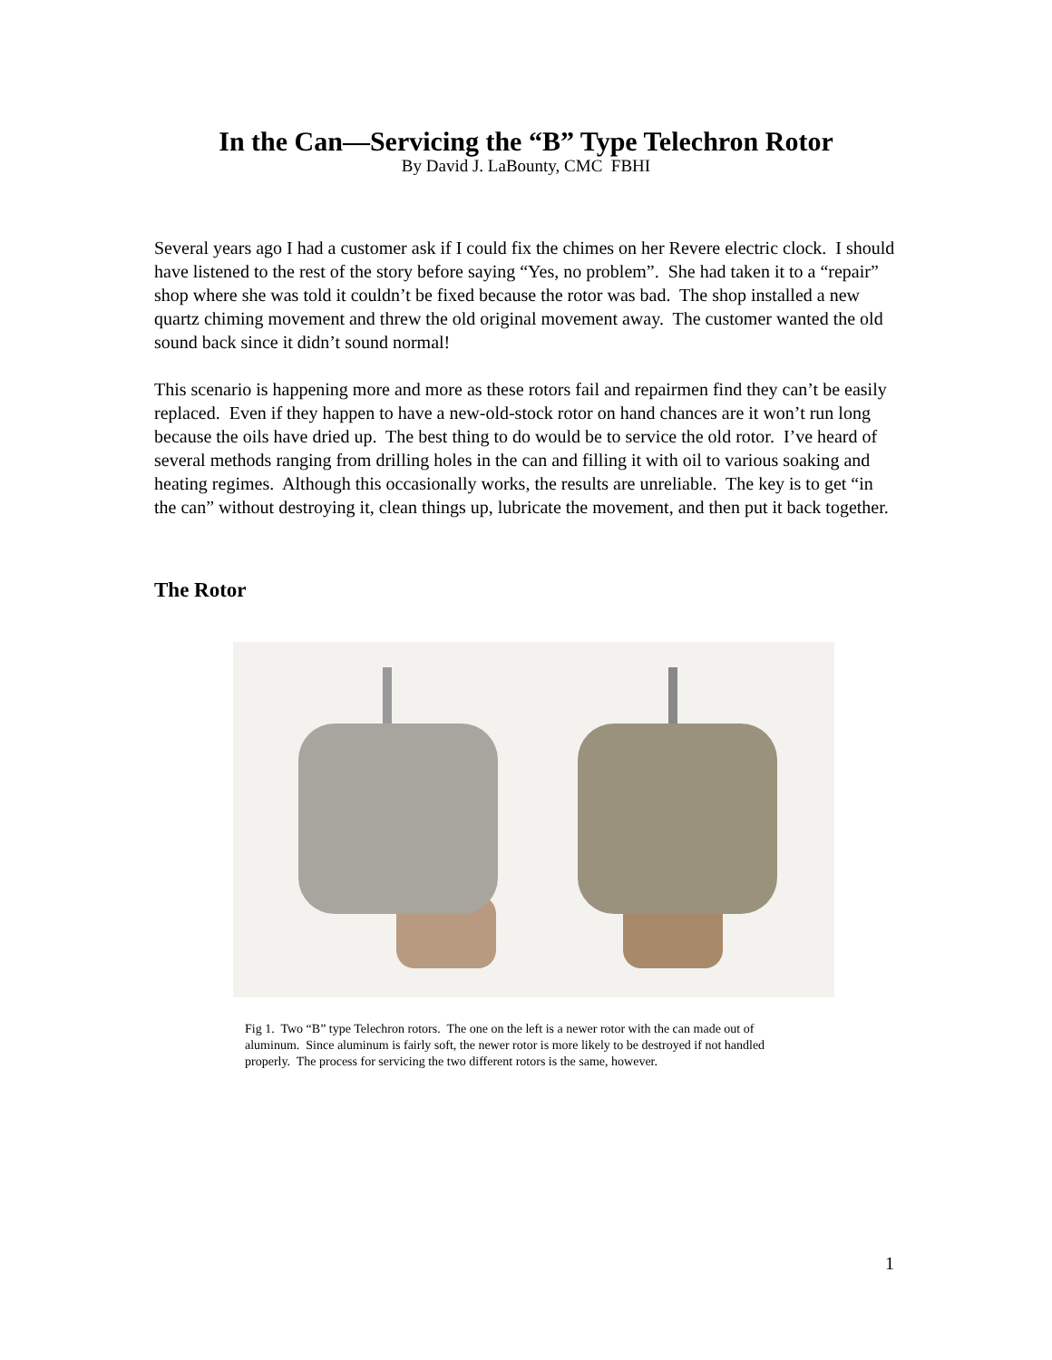In the Can—Servicing the “B” Type Telechron Rotor
By David J. LaBounty, CMC FBHI
Several years ago I had a customer ask if I could fix the chimes on her Revere electric clock. I should have listened to the rest of the story before saying “Yes, no problem”. She had taken it to a “repair” shop where she was told it couldn’t be fixed because the rotor was bad. The shop installed a new quartz chiming movement and threw the old original movement away. The customer wanted the old sound back since it didn’t sound normal!
This scenario is happening more and more as these rotors fail and repairmen find they can’t be easily replaced. Even if they happen to have a new-old-stock rotor on hand chances are it won’t run long because the oils have dried up. The best thing to do would be to service the old rotor. I’ve heard of several methods ranging from drilling holes in the can and filling it with oil to various soaking and heating regimes. Although this occasionally works, the results are unreliable. The key is to get “in the can” without destroying it, clean things up, lubricate the movement, and then put it back together.
The Rotor
Fig 1. Two “B” type Telechron rotors. The one on the left is a newer rotor with the can made out of aluminum. Since aluminum is fairly soft, the newer rotor is more likely to be destroyed if not handled properly. The process for servicing the two different rotors is the same, however.
1